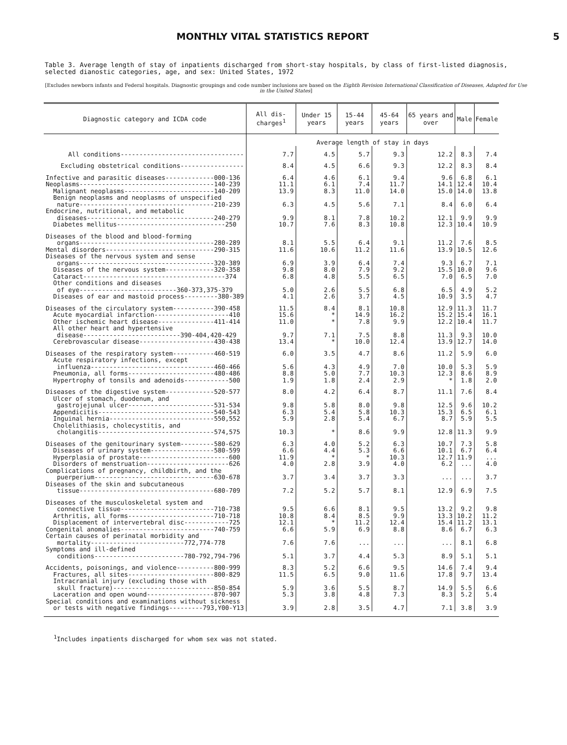MONTHLY VITAL STATISTICS REPORT 5
Table 3. Average length of stay of inpatients discharged from short-stay hospitals, by class of first-listed diagnosis, selected dianostic categories, age, and sex: United States, 1972
[Excludes newborn infants and Federal hospitals. Diagnostic groupings and code number inclusions are based on the Eighth Revision International Classification of Diseases, Adapted for Use in the United States]
| Diagnostic category and ICDA code | All dis-charges<sup>1</sup> | Under 15 years | 15-44 years | 45-64 years | 65 years and over | Male | Female |
| --- | --- | --- | --- | --- | --- | --- | --- |
| | Average length of stay in days | | | | | | |
| All conditions--------------------------------- | 7.7 | 4.5 | 5.7 | 9.3 | 12.2 | 8.3 | 7.4 |
| Excluding obstetrical conditions----------------- | 8.4 | 4.5 | 6.6 | 9.3 | 12.2 | 8.3 | 8.4 |
| Infective and parasitic diseases-------------000-136 | 6.4 | 4.6 | 6.1 | 9.4 | 9.6 | 6.8 | 6.1 |
| Neoplasms------------------------------------140-239 | 11.1 | 6.1 | 7.4 | 11.7 | 14.1 | 12.4 | 10.4 |
| Malignant neoplasms------------------------140-209 | 13.9 | 8.3 | 11.0 | 14.0 | 15.0 | 14.0 | 13.8 |
| Benign neoplasms and neoplasms of unspecified nature------------------------------------210-239 | 6.3 | 4.5 | 5.6 | 7.1 | 8.4 | 6.0 | 6.4 |
| Endocrine, nutritional, and metabolic diseases----------------------------------240-279 | 9.9 | 8.1 | 7.8 | 10.2 | 12.1 | 9.9 | 9.9 |
| Diabetes mellitus-----------------------------250 | 10.7 | 7.6 | 8.3 | 10.8 | 12.3 | 10.4 | 10.9 |
| Diseases of the blood and blood-forming organs------------------------------------280-289 | 8.1 | 5.5 | 6.4 | 9.1 | 11.2 | 7.6 | 8.5 |
| Mental disorders-----------------------------290-315 | 11.6 | 10.6 | 11.2 | 11.6 | 13.9 | 10.5 | 12.6 |
| Diseases of the nervous system and sense organs------------------------------------320-389 | 6.9 | 3.9 | 6.4 | 7.4 | 9.3 | 6.7 | 7.1 |
| Diseases of the nervous system-------------320-358 | 9.8 | 8.0 | 7.9 | 9.2 | 15.5 | 10.0 | 9.6 |
| Cataract--------------------------------------374 | 6.8 | 4.8 | 5.5 | 6.5 | 7.0 | 6.5 | 7.0 |
| Other conditions and diseases of eye--------------------------360-373,375-379 | 5.0 | 2.6 | 5.5 | 6.8 | 6.5 | 4.9 | 5.2 |
| Diseases of ear and mastoid process---------380-389 | 4.1 | 2.6 | 3.7 | 4.5 | 10.9 | 3.5 | 4.7 |
| Diseases of the circulatory system-----------390-458 | 11.5 | 8.4 | 8.1 | 10.8 | 12.9 | 11.3 | 11.7 |
| Acute myocardial infarction--------------------410 | 15.6 | * | 14.9 | 16.2 | 15.2 | 15.4 | 16.1 |
| Other ischemic heart disease---------------411-414 | 11.0 | * | 7.8 | 9.9 | 12.2 | 10.4 | 11.7 |
| All other heart and hypertensive disease--------------------------390-404,420-429 | 9.7 | 7.1 | 7.5 | 8.8 | 11.3 | 9.3 | 10.0 |
| Cerebrovascular disease--------------------430-438 | 13.4 | * | 10.0 | 12.4 | 13.9 | 12.7 | 14.0 |
| Diseases of the respiratory system-----------460-519 | 6.0 | 3.5 | 4.7 | 8.6 | 11.2 | 5.9 | 6.0 |
| Acute respiratory infections, except influenza---------------------------------460-466 | 5.6 | 4.3 | 4.9 | 7.0 | 10.0 | 5.3 | 5.9 |
| Pneumonia, all forms-----------------------480-486 | 8.8 | 5.0 | 7.7 | 10.3 | 12.3 | 8.6 | 8.9 |
| Hypertrophy of tonsils and adenoids------------500 | 1.9 | 1.8 | 2.4 | 2.9 | * | 1.8 | 2.0 |
| Diseases of the digestive system-------------520-577 | 8.0 | 4.2 | 6.4 | 8.7 | 11.1 | 7.6 | 8.4 |
| Ulcer of stomach, duodenum, and gastrojejunal ulcer-----------------------531-534 | 9.8 | 5.8 | 8.0 | 9.8 | 12.5 | 9.6 | 10.2 |
| Appendicitis-------------------------------540-543 | 6.3 | 5.4 | 5.8 | 10.3 | 15.3 | 6.5 | 6.1 |
| Inguinal hernia----------------------------550,552 | 5.9 | 2.8 | 5.4 | 6.7 | 8.7 | 5.9 | 5.5 |
| Cholelithiasis, cholecystitis, and cholangitis-------------------------------574,575 | 10.3 | * | 8.6 | 9.9 | 12.8 | 11.3 | 9.9 |
| Diseases of the genitourinary system---------580-629 | 6.3 | 4.0 | 5.2 | 6.3 | 10.7 | 7.3 | 5.8 |
| Diseases of urinary system-----------------580-599 | 6.6 | 4.4 | 5.3 | 6.6 | 10.1 | 6.7 | 6.4 |
| Hyperplasia of prostate------------------------600 | 11.9 | * | * | 10.3 | 12.7 | 11.9 | ... |
| Disorders of menstruation----------------------626 | 4.0 | 2.8 | 3.9 | 4.0 | 6.2 | ... | 4.0 |
| Complications of pregnancy, childbirth, and the puerperium--------------------------------630-678 | 3.7 | 3.4 | 3.7 | 3.3 | ... | ... | 3.7 |
| Diseases of the skin and subcutaneous tissue------------------------------------680-709 | 7.2 | 5.2 | 5.7 | 8.1 | 12.9 | 6.9 | 7.5 |
| Diseases of the musculoskeletal system and connective tissue-------------------------710-738 | 9.5 | 6.6 | 8.1 | 9.5 | 13.2 | 9.2 | 9.8 |
| Arthritis, all forms-----------------------710-718 | 10.8 | 8.4 | 8.5 | 9.9 | 13.3 | 10.2 | 11.2 |
| Displacement of intervertebral disc------------725 | 12.1 | * | 11.2 | 12.4 | 15.4 | 11.2 | 13.1 |
| Congenital anomalies-------------------------740-759 | 6.6 | 5.9 | 6.9 | 8.8 | 8.6 | 6.7 | 6.3 |
| Certain causes of perinatal morbidity and mortality-------------------------772,774-778 | 7.6 | 7.6 | ... | ... | ... | 8.1 | 6.8 |
| Symptoms and ill-defined conditions------------------------780-792,794-796 | 5.1 | 3.7 | 4.4 | 5.3 | 8.9 | 5.1 | 5.1 |
| Accidents, poisonings, and violence----------800-999 | 8.3 | 5.2 | 6.6 | 9.5 | 14.6 | 7.4 | 9.4 |
| Fractures, all sites-----------------------800-829 | 11.5 | 6.5 | 9.0 | 11.6 | 17.8 | 9.7 | 13.4 |
| Intracranial injury (excluding those with skull fracture)---------------------------850-854 | 5.9 | 3.6 | 5.5 | 8.7 | 14.9 | 5.5 | 6.6 |
| Laceration and open wound------------------870-907 | 5.3 | 3.8 | 4.8 | 7.3 | 8.3 | 5.2 | 5.4 |
| Special conditions and examinations without sickness or tests with negative findings---------793,Y00-Y13 | 3.9 | 2.8 | 3.5 | 4.7 | 7.1 | 3.8 | 3.9 |
<sup>1</sup> Includes inpatients discharged for whom sex was not stated.